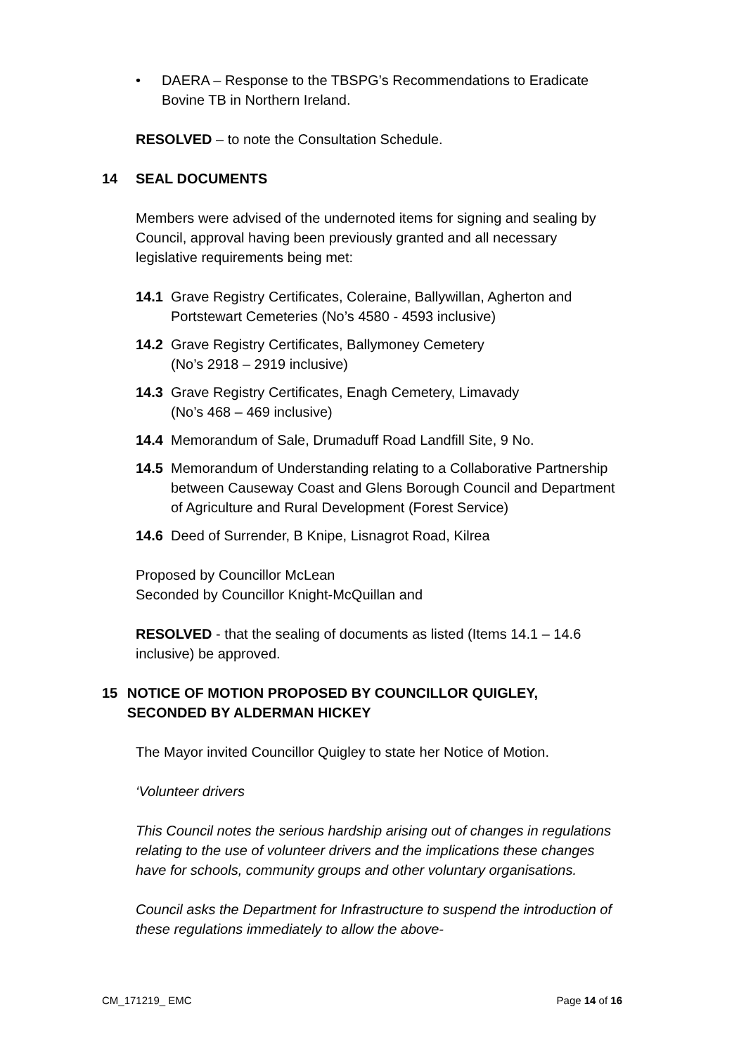• DAERA – Response to the TBSPG’s Recommendations to Eradicate Bovine TB in Northern Ireland.
RESOLVED – to note the Consultation Schedule.
14 SEAL DOCUMENTS
Members were advised of the undernoted items for signing and sealing by Council, approval having been previously granted and all necessary legislative requirements being met:
14.1 Grave Registry Certificates, Coleraine, Ballywillan, Agherton and Portstewart Cemeteries (No’s 4580 - 4593 inclusive)
14.2 Grave Registry Certificates, Ballymoney Cemetery
(No’s 2918 – 2919 inclusive)
14.3 Grave Registry Certificates, Enagh Cemetery, Limavady
(No’s 468 – 469 inclusive)
14.4 Memorandum of Sale, Drumaduff Road Landfill Site, 9 No.
14.5 Memorandum of Understanding relating to a Collaborative Partnership between Causeway Coast and Glens Borough Council and Department of Agriculture and Rural Development (Forest Service)
14.6 Deed of Surrender, B Knipe, Lisnagrot Road, Kilrea
Proposed by Councillor McLean
Seconded by Councillor Knight-McQuillan and
RESOLVED - that the sealing of documents as listed (Items 14.1 – 14.6 inclusive) be approved.
15 NOTICE OF MOTION PROPOSED BY COUNCILLOR QUIGLEY, SECONDED BY ALDERMAN HICKEY
The Mayor invited Councillor Quigley to state her Notice of Motion.
‘Volunteer drivers
This Council notes the serious hardship arising out of changes in regulations relating to the use of volunteer drivers and the implications these changes have for schools, community groups and other voluntary organisations.
Council asks the Department for Infrastructure to suspend the introduction of these regulations immediately to allow the above-
CM_171219_ EMC Page 14 of 16